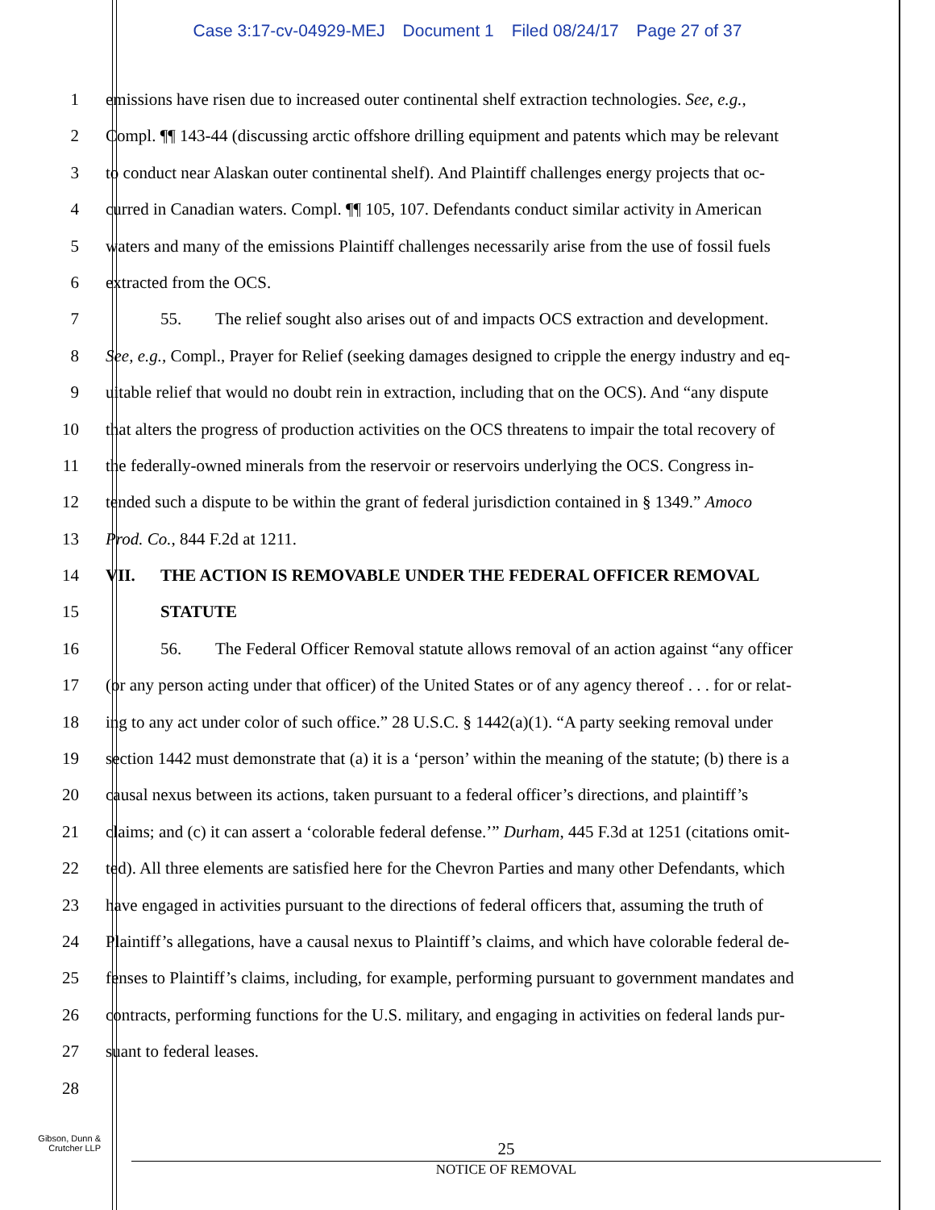Case 3:17-cv-04929-MEJ Document 1 Filed 08/24/17 Page 27 of 37
1 emissions have risen due to increased outer continental shelf extraction technologies. See, e.g.,
2 Compl. ¶¶ 143-44 (discussing arctic offshore drilling equipment and patents which may be relevant
3 to conduct near Alaskan outer continental shelf). And Plaintiff challenges energy projects that oc-
4 curred in Canadian waters. Compl. ¶¶ 105, 107. Defendants conduct similar activity in American
5 waters and many of the emissions Plaintiff challenges necessarily arise from the use of fossil fuels
6 extracted from the OCS.
7 55. The relief sought also arises out of and impacts OCS extraction and development.
8 See, e.g., Compl., Prayer for Relief (seeking damages designed to cripple the energy industry and eq-
9 uitable relief that would no doubt rein in extraction, including that on the OCS). And “any dispute
10 that alters the progress of production activities on the OCS threatens to impair the total recovery of
11 the federally-owned minerals from the reservoir or reservoirs underlying the OCS. Congress in-
12 tended such a dispute to be within the grant of federal jurisdiction contained in § 1349.” Amoco
13 Prod. Co., 844 F.2d at 1211.
14 VII. THE ACTION IS REMOVABLE UNDER THE FEDERAL OFFICER REMOVAL
15 STATUTE
16 56. The Federal Officer Removal statute allows removal of an action against “any officer
17 (or any person acting under that officer) of the United States or of any agency thereof . . . for or relat-
18 ing to any act under color of such office.” 28 U.S.C. § 1442(a)(1). “A party seeking removal under
19 section 1442 must demonstrate that (a) it is a ‘person’ within the meaning of the statute; (b) there is a
20 causal nexus between its actions, taken pursuant to a federal officer’s directions, and plaintiff’s
21 claims; and (c) it can assert a ‘colorable federal defense.’” Durham, 445 F.3d at 1251 (citations omit-
22 ted). All three elements are satisfied here for the Chevron Parties and many other Defendants, which
23 have engaged in activities pursuant to the directions of federal officers that, assuming the truth of
24 Plaintiff’s allegations, have a causal nexus to Plaintiff’s claims, and which have colorable federal de-
25 fenses to Plaintiff’s claims, including, for example, performing pursuant to government mandates and
26 contracts, performing functions for the U.S. military, and engaging in activities on federal lands pur-
27 suant to federal leases.
28
Gibson, Dunn &
Crutcher LLP
25
NOTICE OF REMOVAL